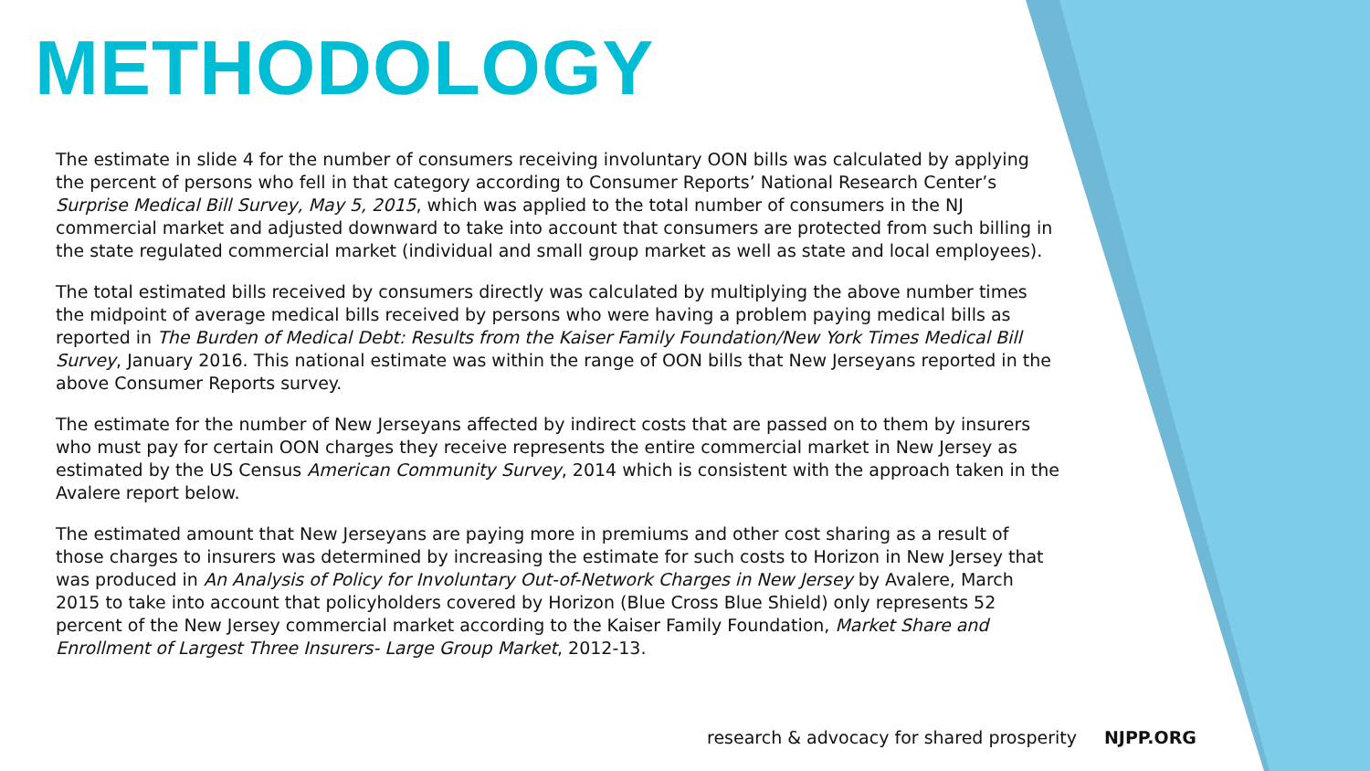METHODOLOGY
The estimate in slide 4 for the number of consumers receiving involuntary OON bills was calculated by applying the percent of persons who fell in that category according to Consumer Reports’ National Research Center’s Surprise Medical Bill Survey, May 5, 2015, which was applied to the total number of consumers in the NJ commercial market and adjusted downward to take into account that consumers are protected from such billing in the state regulated commercial market (individual and small group market as well as state and local employees).
The total estimated bills received by consumers directly was calculated by multiplying the above number times the midpoint of average medical bills received by persons who were having a problem paying medical bills as reported in The Burden of Medical Debt: Results from the Kaiser Family Foundation/New York Times Medical Bill Survey, January 2016. This national estimate was within the range of OON bills that New Jerseyans reported in the above Consumer Reports survey.
The estimate for the number of New Jerseyans affected by indirect costs that are passed on to them by insurers who must pay for certain OON charges they receive represents the entire commercial market in New Jersey as estimated by the US Census American Community Survey, 2014 which is consistent with the approach taken in the Avalere report below.
The estimated amount that New Jerseyans are paying more in premiums and other cost sharing as a result of those charges to insurers was determined by increasing the estimate for such costs to Horizon in New Jersey that was produced in An Analysis of Policy for Involuntary Out-of-Network Charges in New Jersey by Avalere, March 2015 to take into account that policyholders covered by Horizon (Blue Cross Blue Shield) only represents 52 percent of the New Jersey commercial market according to the Kaiser Family Foundation, Market Share and Enrollment of Largest Three Insurers- Large Group Market, 2012-13.
research & advocacy for shared prosperity NJPP.ORG